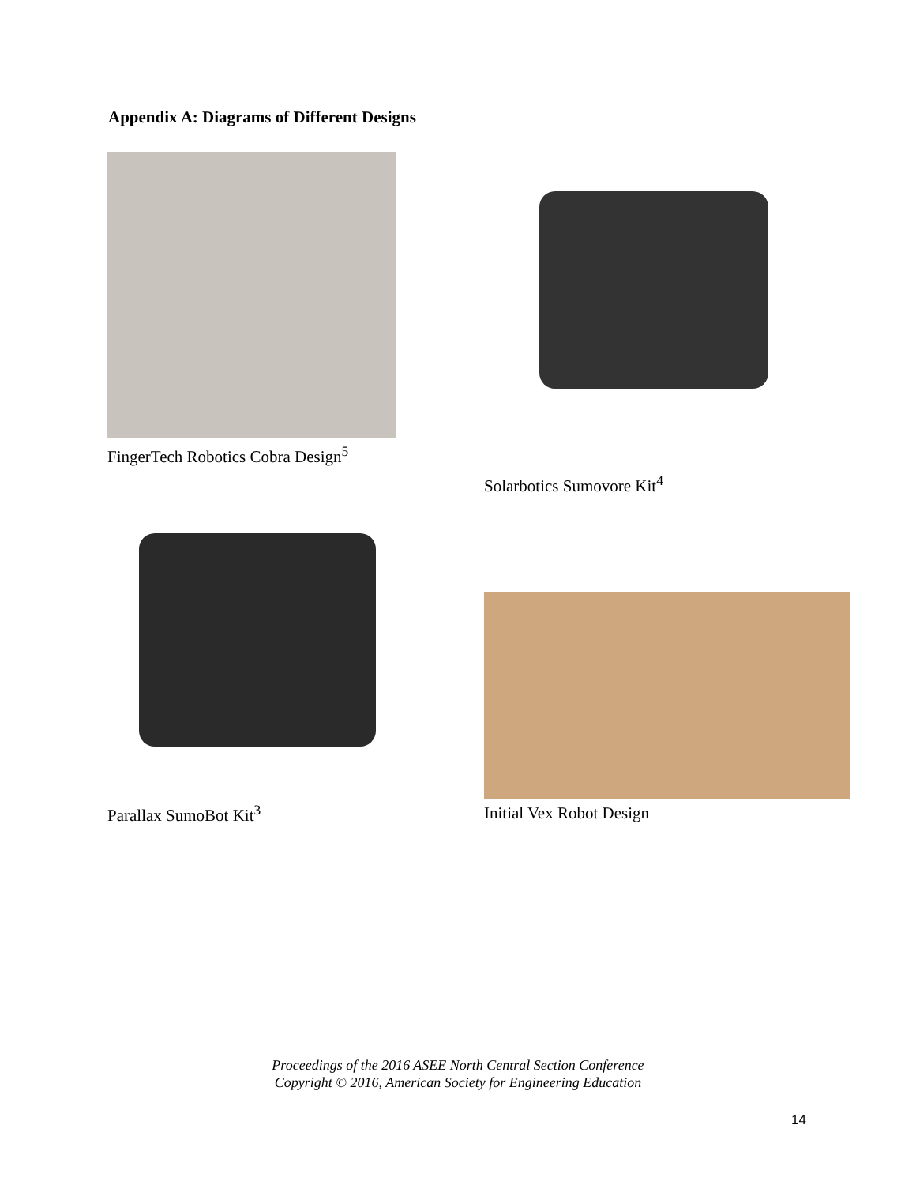Appendix A: Diagrams of Different Designs
FingerTech Robotics Cobra Design<sup>5</sup>
Solarbotics Sumovore Kit<sup>4</sup>
Parallax SumoBot Kit<sup>3</sup>
Initial Vex Robot Design
Proceedings of the 2016 ASEE North Central Section Conference
Copyright © 2016, American Society for Engineering Education
14